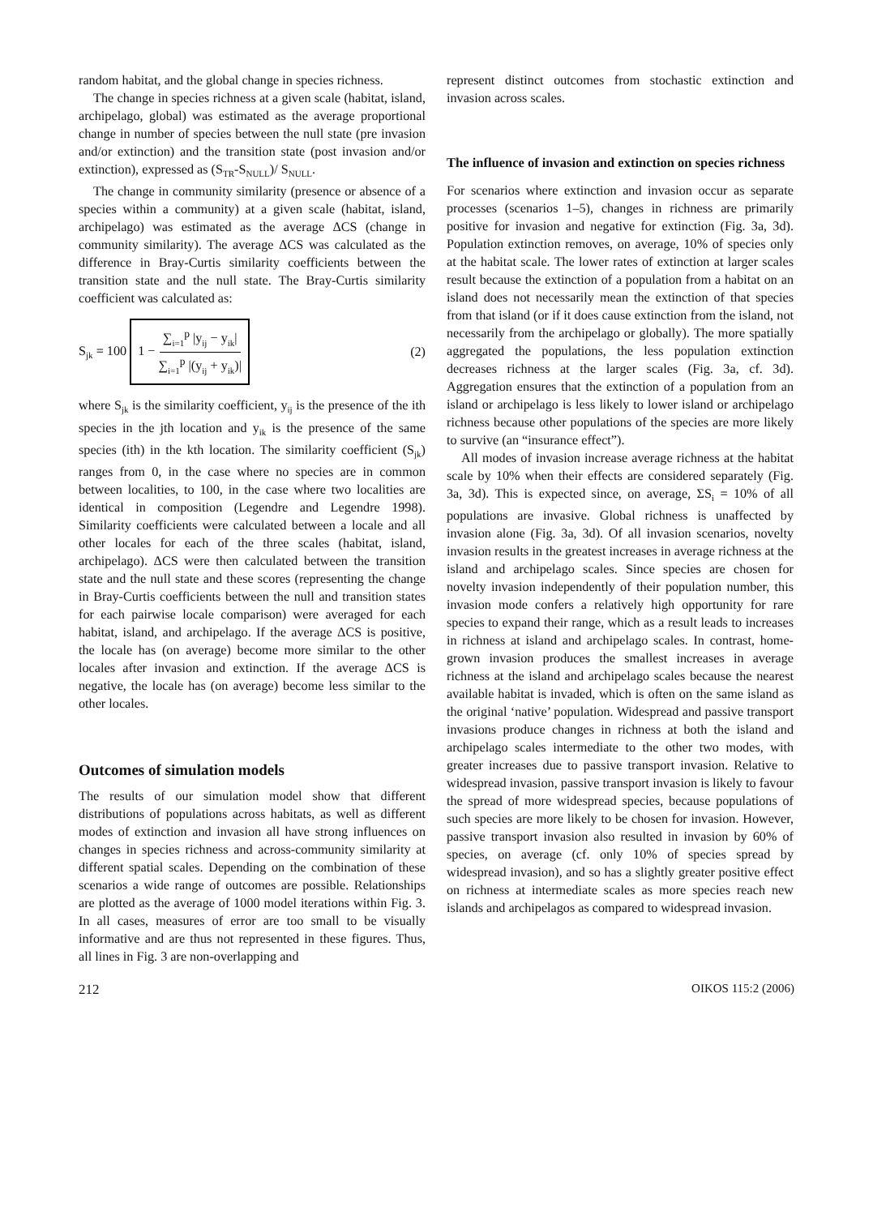random habitat, and the global change in species richness.
The change in species richness at a given scale (habitat, island, archipelago, global) was estimated as the average proportional change in number of species between the null state (pre invasion and/or extinction) and the transition state (post invasion and/or extinction), expressed as (S<sub>TR</sub>-S<sub>NULL</sub>)/ S<sub>NULL</sub>.
The change in community similarity (presence or absence of a species within a community) at a given scale (habitat, island, archipelago) was estimated as the average ΔCS (change in community similarity). The average ΔCS was calculated as the difference in Bray-Curtis similarity coefficients between the transition state and the null state. The Bray-Curtis similarity coefficient was calculated as:
S<sub>jk</sub> = 100 1 − ∑<sub>i=1</sub><sup>p</sup> |y<sub>ij</sub> − y<sub>ik</sub>| ∑<sub>i=1</sub><sup>p</sup> |(y<sub>ij</sub> + y<sub>ik</sub>)| (2)
where S<sub>jk</sub> is the similarity coefficient, y<sub>ij</sub> is the presence of the ith species in the jth location and y<sub>ik</sub> is the presence of the same species (ith) in the kth location. The similarity coefficient (S<sub>jk</sub>) ranges from 0, in the case where no species are in common between localities, to 100, in the case where two localities are identical in composition (Legendre and Legendre 1998). Similarity coefficients were calculated between a locale and all other locales for each of the three scales (habitat, island, archipelago). ΔCS were then calculated between the transition state and the null state and these scores (representing the change in Bray-Curtis coefficients between the null and transition states for each pairwise locale comparison) were averaged for each habitat, island, and archipelago. If the average ΔCS is positive, the locale has (on average) become more similar to the other locales after invasion and extinction. If the average ΔCS is negative, the locale has (on average) become less similar to the other locales.
Outcomes of simulation models
The results of our simulation model show that different distributions of populations across habitats, as well as different modes of extinction and invasion all have strong influences on changes in species richness and across-community similarity at different spatial scales. Depending on the combination of these scenarios a wide range of outcomes are possible. Relationships are plotted as the average of 1000 model iterations within Fig. 3. In all cases, measures of error are too small to be visually informative and are thus not represented in these figures. Thus, all lines in Fig. 3 are non-overlapping and
represent distinct outcomes from stochastic extinction and invasion across scales.
The influence of invasion and extinction on species richness
For scenarios where extinction and invasion occur as separate processes (scenarios 1–5), changes in richness are primarily positive for invasion and negative for extinction (Fig. 3a, 3d). Population extinction removes, on average, 10% of species only at the habitat scale. The lower rates of extinction at larger scales result because the extinction of a population from a habitat on an island does not necessarily mean the extinction of that species from that island (or if it does cause extinction from the island, not necessarily from the archipelago or globally). The more spatially aggregated the populations, the less population extinction decreases richness at the larger scales (Fig. 3a, cf. 3d). Aggregation ensures that the extinction of a population from an island or archipelago is less likely to lower island or archipelago richness because other populations of the species are more likely to survive (an “insurance effect”).
All modes of invasion increase average richness at the habitat scale by 10% when their effects are considered separately (Fig. 3a, 3d). This is expected since, on average, ΣS<sub>i</sub> = 10% of all populations are invasive. Global richness is unaffected by invasion alone (Fig. 3a, 3d). Of all invasion scenarios, novelty invasion results in the greatest increases in average richness at the island and archipelago scales. Since species are chosen for novelty invasion independently of their population number, this invasion mode confers a relatively high opportunity for rare species to expand their range, which as a result leads to increases in richness at island and archipelago scales. In contrast, home-grown invasion produces the smallest increases in average richness at the island and archipelago scales because the nearest available habitat is invaded, which is often on the same island as the original ‘native’ population. Widespread and passive transport invasions produce changes in richness at both the island and archipelago scales intermediate to the other two modes, with greater increases due to passive transport invasion. Relative to widespread invasion, passive transport invasion is likely to favour the spread of more widespread species, because populations of such species are more likely to be chosen for invasion. However, passive transport invasion also resulted in invasion by 60% of species, on average (cf. only 10% of species spread by widespread invasion), and so has a slightly greater positive effect on richness at intermediate scales as more species reach new islands and archipelagos as compared to widespread invasion.
212 OIKOS 115:2 (2006)